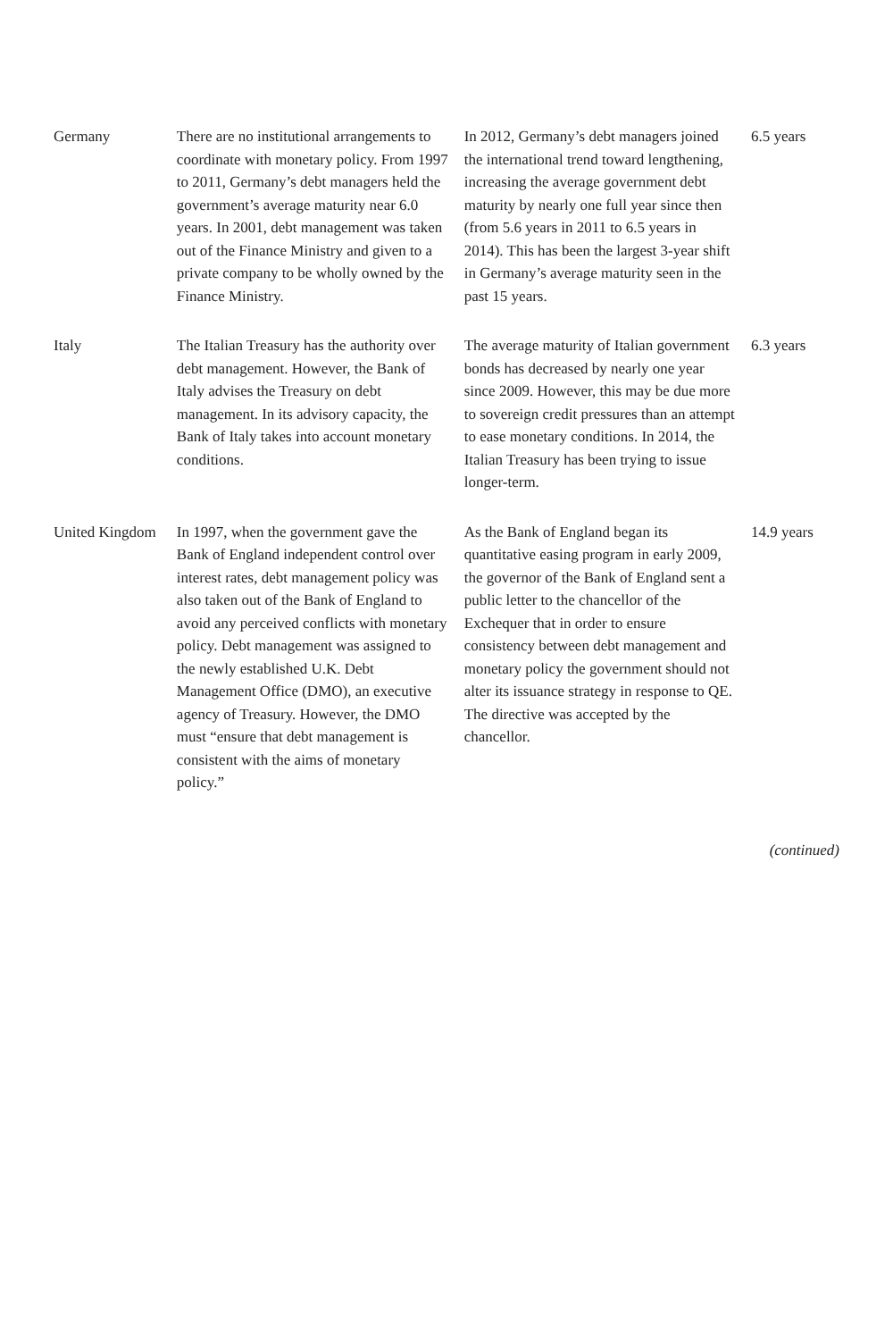| Germany | There are no institutional arrangements to coordinate with monetary policy. From 1997 to 2011, Germany’s debt managers held the government’s average maturity near 6.0 years. In 2001, debt management was taken out of the Finance Ministry and given to a private company to be wholly owned by the Finance Ministry. | In 2012, Germany’s debt managers joined the international trend toward lengthening, increasing the average government debt maturity by nearly one full year since then (from 5.6 years in 2011 to 6.5 years in 2014). This has been the largest 3-year shift in Germany’s average maturity seen in the past 15 years. | 6.5 years |
| Italy | The Italian Treasury has the authority over debt management. However, the Bank of Italy advises the Treasury on debt management. In its advisory capacity, the Bank of Italy takes into account monetary conditions. | The average maturity of Italian government bonds has decreased by nearly one year since 2009. However, this may be due more to sovereign credit pressures than an attempt to ease monetary conditions. In 2014, the Italian Treasury has been trying to issue longer-term. | 6.3 years |
| United Kingdom | In 1997, when the government gave the Bank of England independent control over interest rates, debt management policy was also taken out of the Bank of England to avoid any perceived conflicts with monetary policy. Debt management was assigned to the newly established U.K. Debt Management Office (DMO), an executive agency of Treasury. However, the DMO must “ensure that debt management is consistent with the aims of monetary policy.” | As the Bank of England began its quantitative easing program in early 2009, the governor of the Bank of England sent a public letter to the chancellor of the Exchequer that in order to ensure consistency between debt management and monetary policy the government should not alter its issuance strategy in response to QE. The directive was accepted by the chancellor. | 14.9 years |
(continued)